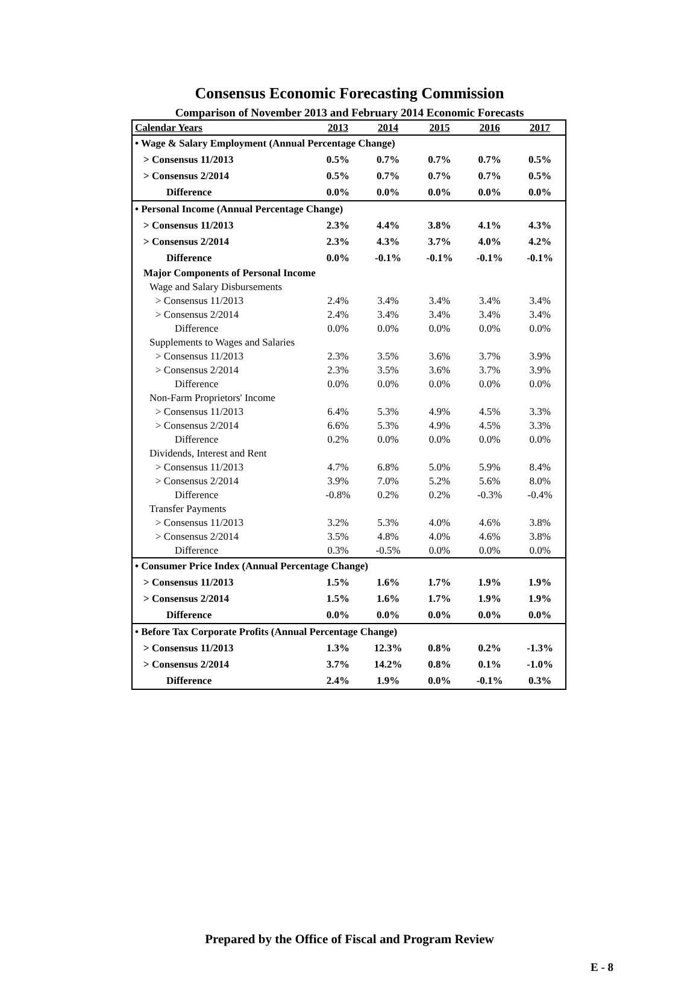Consensus Economic Forecasting Commission
Comparison of November 2013 and February 2014 Economic Forecasts
| Calendar Years | 2013 | 2014 | 2015 | 2016 | 2017 |
| --- | --- | --- | --- | --- | --- |
| • Wage & Salary Employment (Annual Percentage Change) | | | | | |
| > Consensus 11/2013 | 0.5% | 0.7% | 0.7% | 0.7% | 0.5% |
| > Consensus 2/2014 | 0.5% | 0.7% | 0.7% | 0.7% | 0.5% |
| Difference | 0.0% | 0.0% | 0.0% | 0.0% | 0.0% |
| • Personal Income (Annual Percentage Change) | | | | | |
| > Consensus 11/2013 | 2.3% | 4.4% | 3.8% | 4.1% | 4.3% |
| > Consensus 2/2014 | 2.3% | 4.3% | 3.7% | 4.0% | 4.2% |
| Difference | 0.0% | -0.1% | -0.1% | -0.1% | -0.1% |
| Major Components of Personal Income | | | | | |
| Wage and Salary Disbursements | | | | | |
| > Consensus 11/2013 | 2.4% | 3.4% | 3.4% | 3.4% | 3.4% |
| > Consensus 2/2014 | 2.4% | 3.4% | 3.4% | 3.4% | 3.4% |
| Difference | 0.0% | 0.0% | 0.0% | 0.0% | 0.0% |
| Supplements to Wages and Salaries | | | | | |
| > Consensus 11/2013 | 2.3% | 3.5% | 3.6% | 3.7% | 3.9% |
| > Consensus 2/2014 | 2.3% | 3.5% | 3.6% | 3.7% | 3.9% |
| Difference | 0.0% | 0.0% | 0.0% | 0.0% | 0.0% |
| Non-Farm Proprietors' Income | | | | | |
| > Consensus 11/2013 | 6.4% | 5.3% | 4.9% | 4.5% | 3.3% |
| > Consensus 2/2014 | 6.6% | 5.3% | 4.9% | 4.5% | 3.3% |
| Difference | 0.2% | 0.0% | 0.0% | 0.0% | 0.0% |
| Dividends, Interest and Rent | | | | | |
| > Consensus 11/2013 | 4.7% | 6.8% | 5.0% | 5.9% | 8.4% |
| > Consensus 2/2014 | 3.9% | 7.0% | 5.2% | 5.6% | 8.0% |
| Difference | -0.8% | 0.2% | 0.2% | -0.3% | -0.4% |
| Transfer Payments | | | | | |
| > Consensus 11/2013 | 3.2% | 5.3% | 4.0% | 4.6% | 3.8% |
| > Consensus 2/2014 | 3.5% | 4.8% | 4.0% | 4.6% | 3.8% |
| Difference | 0.3% | -0.5% | 0.0% | 0.0% | 0.0% |
| • Consumer Price Index (Annual Percentage Change) | | | | | |
| > Consensus 11/2013 | 1.5% | 1.6% | 1.7% | 1.9% | 1.9% |
| > Consensus 2/2014 | 1.5% | 1.6% | 1.7% | 1.9% | 1.9% |
| Difference | 0.0% | 0.0% | 0.0% | 0.0% | 0.0% |
| • Before Tax Corporate Profits (Annual Percentage Change) | | | | | |
| > Consensus 11/2013 | 1.3% | 12.3% | 0.8% | 0.2% | -1.3% |
| > Consensus 2/2014 | 3.7% | 14.2% | 0.8% | 0.1% | -1.0% |
| Difference | 2.4% | 1.9% | 0.0% | -0.1% | 0.3% |
Prepared by the Office of Fiscal and Program Review
E - 8